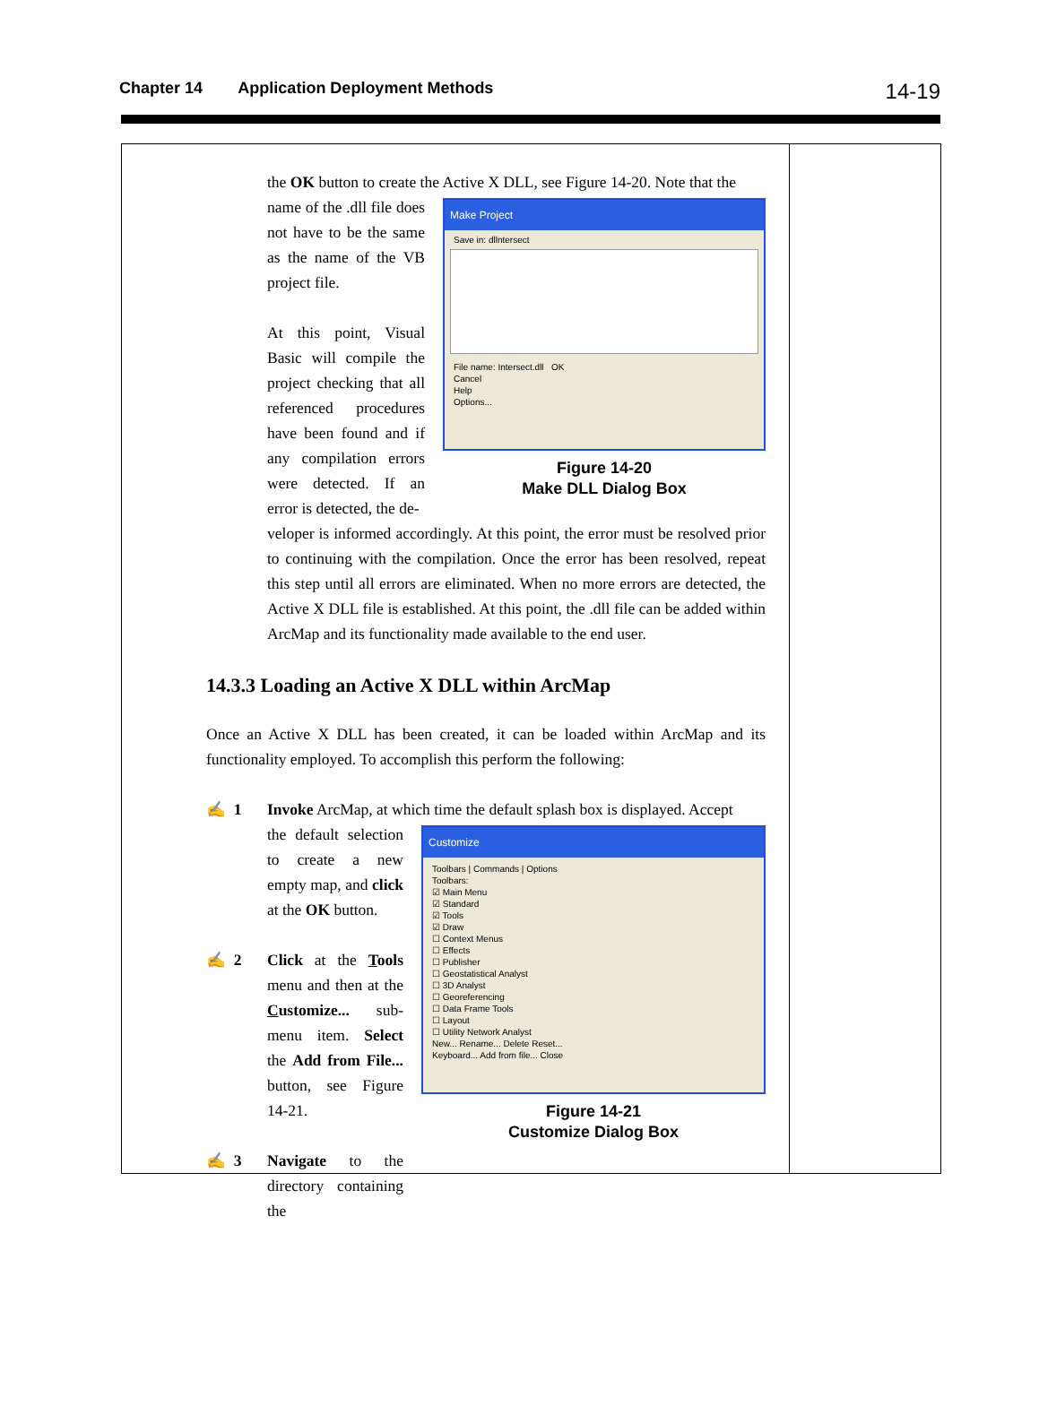Chapter 14 Application Deployment Methods 14-19
the OK button to create the Active X DLL, see Figure 14-20. Note that the
name of the .dll file does not have to be the same as the name of the VB project file.
At this point, Visual Basic will compile the project checking that all referenced procedures have been found and if any compilation errors were detected. If an error is detected, the de-
Make Project
Save in: dllntersect
File name: Intersect.dll OK
Cancel
Help
Options...
Figure 14-20
Make DLL Dialog Box
veloper is informed accordingly. At this point, the error must be resolved prior to continuing with the compilation. Once the error has been resolved, repeat this step until all errors are eliminated. When no more errors are detected, the Active X DLL file is established. At this point, the .dll file can be added within ArcMap and its functionality made available to the end user.
14.3.3 Loading an Active X DLL within ArcMap
Once an Active X DLL has been created, it can be loaded within ArcMap and its functionality employed. To accomplish this perform the following:
✍ 1 Invoke ArcMap, at which time the default splash box is displayed. Accept
the default selection to create a new empty map, and click at the OK button.
✍ 2 Click at the Tools menu and then at the Customize... sub-menu item. Select the Add from File... button, see Figure 14-21.
✍ 3 Navigate to the directory containing the
Customize
Toolbars | Commands | Options
Toolbars:
☑ Main Menu
☑ Standard
☑ Tools
☑ Draw
☐ Context Menus
☐ Effects
☐ Publisher
☐ Geostatistical Analyst
☐ 3D Analyst
☐ Georeferencing
☐ Data Frame Tools
☐ Layout
☐ Utility Network Analyst
New... Rename... Delete Reset...
Keyboard... Add from file... Close
Figure 14-21
Customize Dialog Box